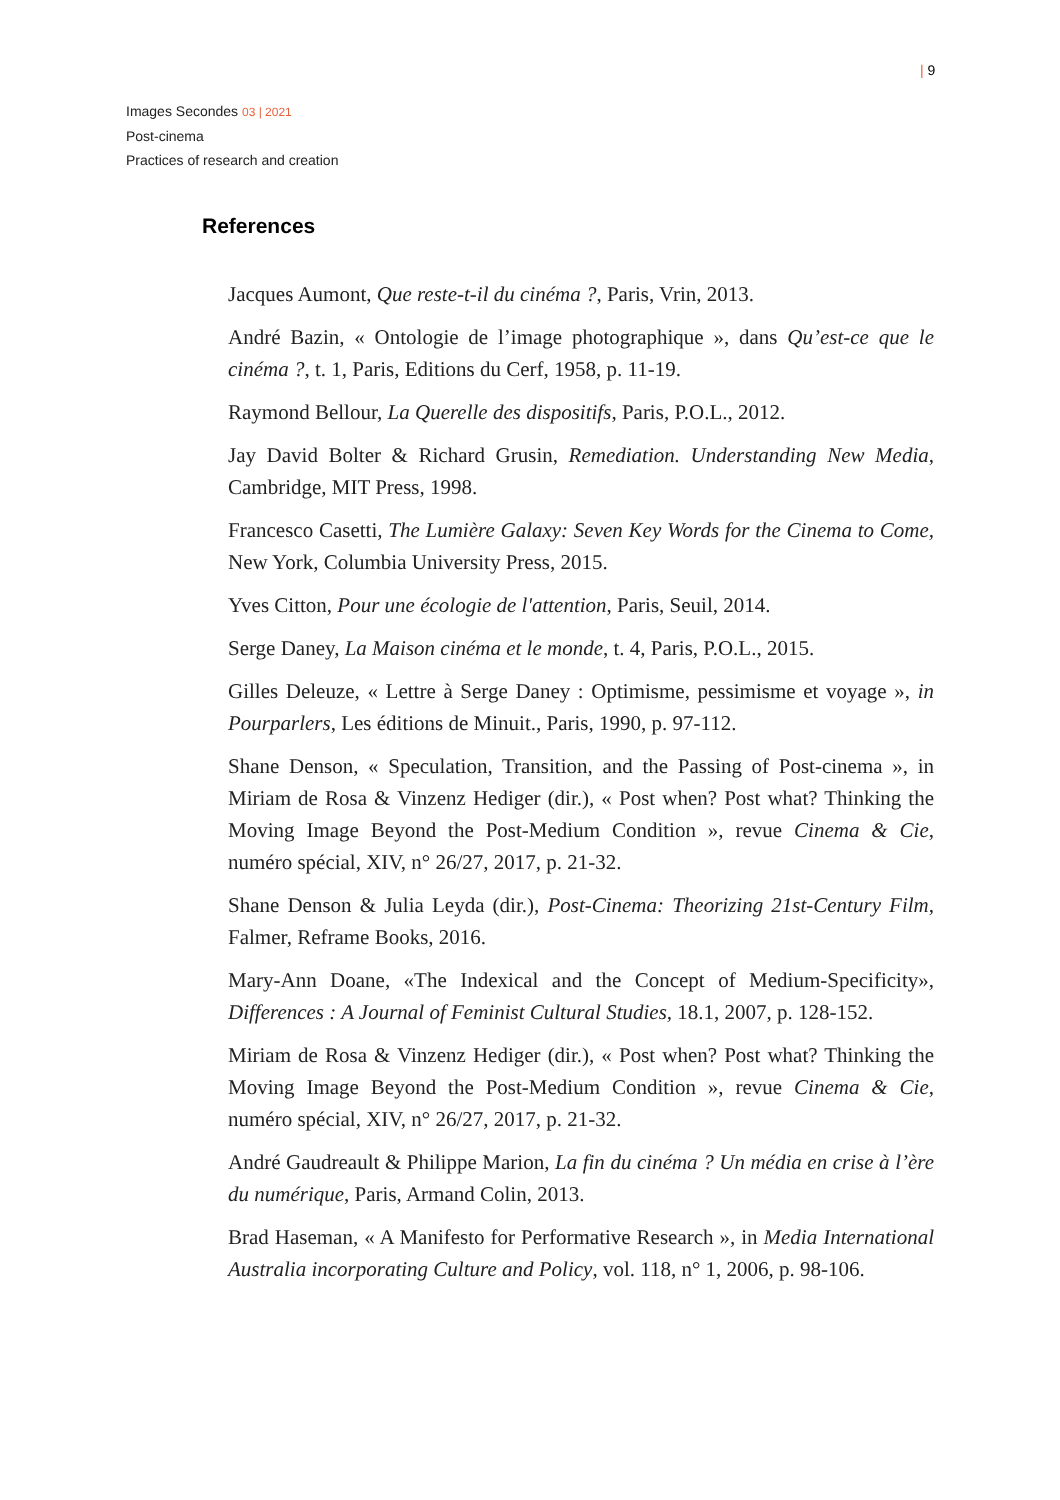| 9
Images Secondes 03 | 2021
Post-cinema
Practices of research and creation
References
Jacques Aumont, Que reste-t-il du cinéma ?, Paris, Vrin, 2013.
André Bazin, « Ontologie de l’image photographique », dans Qu’est-ce que le cinéma ?, t. 1, Paris, Editions du Cerf, 1958, p. 11-19.
Raymond Bellour, La Querelle des dispositifs, Paris, P.O.L., 2012.
Jay David Bolter & Richard Grusin, Remediation. Understanding New Media, Cambridge, MIT Press, 1998.
Francesco Casetti, The Lumière Galaxy: Seven Key Words for the Cinema to Come, New York, Columbia University Press, 2015.
Yves Citton, Pour une écologie de l'attention, Paris, Seuil, 2014.
Serge Daney, La Maison cinéma et le monde, t. 4, Paris, P.O.L., 2015.
Gilles Deleuze, « Lettre à Serge Daney : Optimisme, pessimisme et voyage », in Pourparlers, Les éditions de Minuit., Paris, 1990, p. 97-112.
Shane Denson, « Speculation, Transition, and the Passing of Post-cinema », in Miriam de Rosa & Vinzenz Hediger (dir.), « Post when? Post what? Thinking the Moving Image Beyond the Post-Medium Condition », revue Cinema & Cie, numéro spécial, XIV, n° 26/27, 2017, p. 21-32.
Shane Denson & Julia Leyda (dir.), Post-Cinema: Theorizing 21st-Century Film, Falmer, Reframe Books, 2016.
Mary-Ann Doane, «The Indexical and the Concept of Medium-Specificity», Differences : A Journal of Feminist Cultural Studies, 18.1, 2007, p. 128-152.
Miriam de Rosa & Vinzenz Hediger (dir.), « Post when? Post what? Thinking the Moving Image Beyond the Post-Medium Condition », revue Cinema & Cie, numéro spécial, XIV, n° 26/27, 2017, p. 21-32.
André Gaudreault & Philippe Marion, La fin du cinéma ? Un média en crise à l’ère du numérique, Paris, Armand Colin, 2013.
Brad Haseman, « A Manifesto for Performative Research », in Media International Australia incorporating Culture and Policy, vol. 118, n° 1, 2006, p. 98-106.